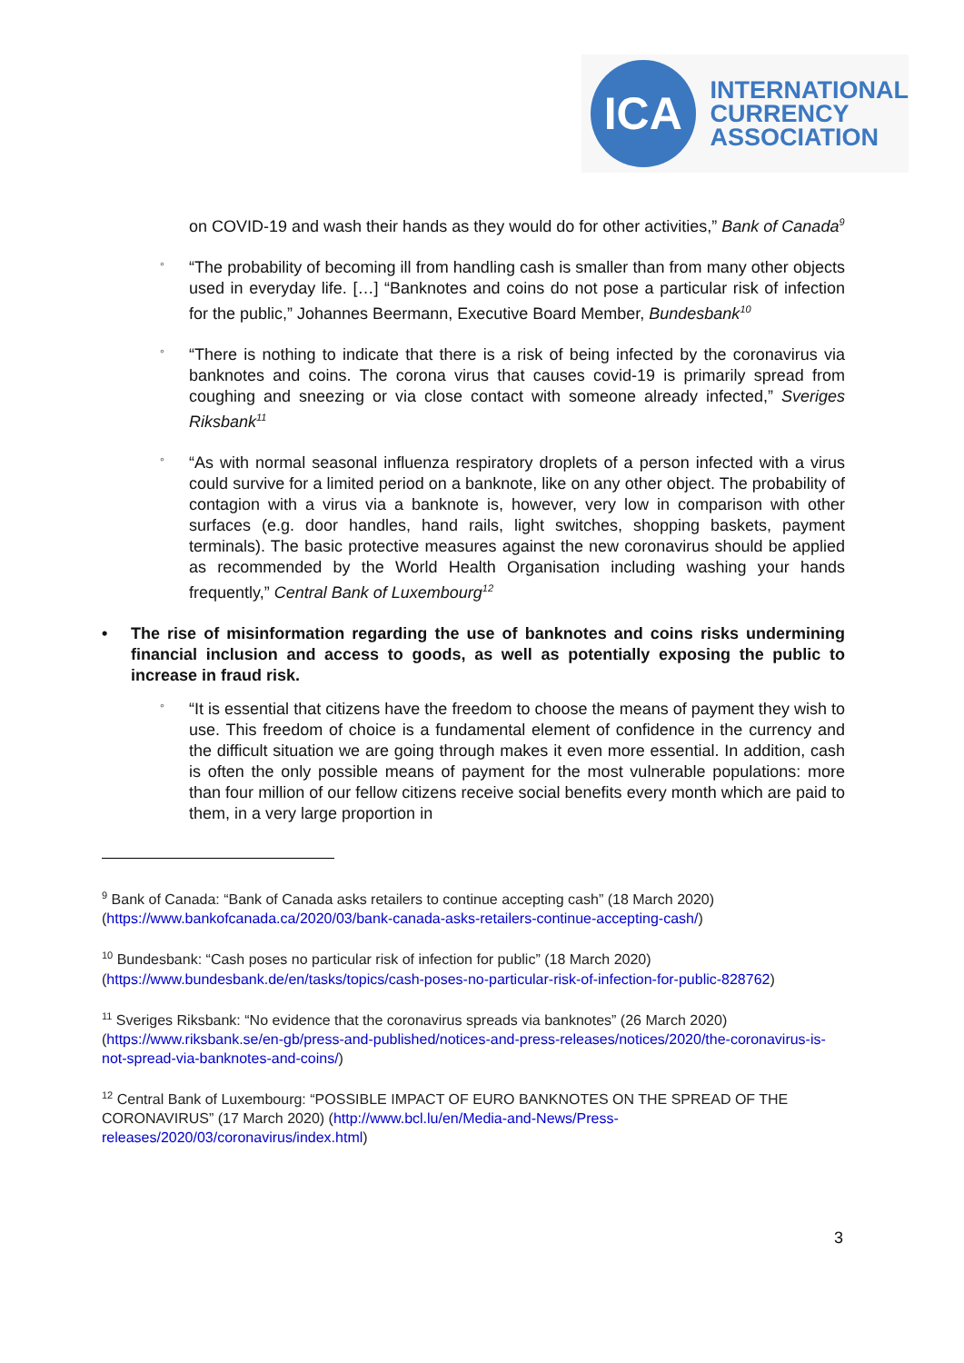ICA
INTERNATIONAL
CURRENCY
ASSOCIATION
on COVID-19 and wash their hands as they would do for other activities,” Bank of Canada<sup>9</sup>
◦ “The probability of becoming ill from handling cash is smaller than from many other objects used in everyday life. […] “Banknotes and coins do not pose a particular risk of infection for the public,” Johannes Beermann, Executive Board Member, Bundesbank<sup>10</sup>
◦ “There is nothing to indicate that there is a risk of being infected by the coronavirus via banknotes and coins. The corona virus that causes covid-19 is primarily spread from coughing and sneezing or via close contact with someone already infected,” Sveriges Riksbank<sup>11</sup>
◦ “As with normal seasonal influenza respiratory droplets of a person infected with a virus could survive for a limited period on a banknote, like on any other object. The probability of contagion with a virus via a banknote is, however, very low in comparison with other surfaces (e.g. door handles, hand rails, light switches, shopping baskets, payment terminals). The basic protective measures against the new coronavirus should be applied as recommended by the World Health Organisation including washing your hands frequently,” Central Bank of Luxembourg<sup>12</sup>
• The rise of misinformation regarding the use of banknotes and coins risks undermining financial inclusion and access to goods, as well as potentially exposing the public to increase in fraud risk.
◦ “It is essential that citizens have the freedom to choose the means of payment they wish to use. This freedom of choice is a fundamental element of confidence in the currency and the difficult situation we are going through makes it even more essential. In addition, cash is often the only possible means of payment for the most vulnerable populations: more than four million of our fellow citizens receive social benefits every month which are paid to them, in a very large proportion in
<sup>9</sup> Bank of Canada: “Bank of Canada asks retailers to continue accepting cash” (18 March 2020) (https://www.bankofcanada.ca/2020/03/bank-canada-asks-retailers-continue-accepting-cash/)
<sup>10</sup> Bundesbank: “Cash poses no particular risk of infection for public” (18 March 2020) (https://www.bundesbank.de/en/tasks/topics/cash-poses-no-particular-risk-of-infection-for-public-828762)
<sup>11</sup> Sveriges Riksbank: “No evidence that the coronavirus spreads via banknotes” (26 March 2020) (https://www.riksbank.se/en-gb/press-and-published/notices-and-press-releases/notices/2020/the-coronavirus-is-not-spread-via-banknotes-and-coins/)
<sup>12</sup> Central Bank of Luxembourg: “POSSIBLE IMPACT OF EURO BANKNOTES ON THE SPREAD OF THE CORONAVIRUS” (17 March 2020) (http://www.bcl.lu/en/Media-and-News/Press-releases/2020/03/coronavirus/index.html)
3